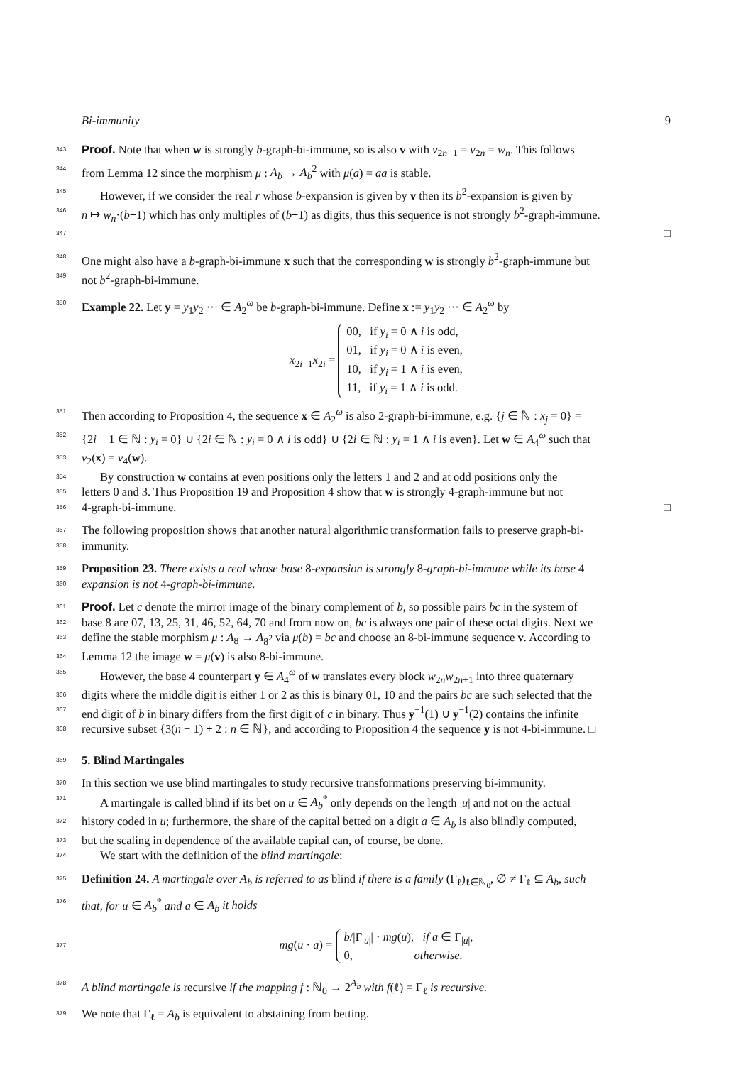Bi-immunity 9
343
Proof. Note that when w is strongly b-graph-bi-immune, so is also v with v<sub>2n−1</sub> = v<sub>2n</sub> = w<sub>n</sub>. This follows
344
from Lemma 12 since the morphism μ : A<sub>b</sub> → A<sub>b</sub><sup>2</sup> with μ(a) = aa is stable.
345
However, if we consider the real r whose b-expansion is given by v then its b<sup>2</sup>-expansion is given by
346
n ↦ w<sub>n</sub>·(b+1) which has only multiples of (b+1) as digits, thus this sequence is not strongly b<sup>2</sup>-graph-immune.
347
□
348
One might also have a b-graph-bi-immune x such that the corresponding w is strongly b<sup>2</sup>-graph-immune but
349
not b<sup>2</sup>-graph-bi-immune.
350
Example 22. Let y = y<sub>1</sub>y<sub>2</sub> ··· ∈ A<sub>2</sub><sup>ω</sup> be b-graph-bi-immune. Define x := y<sub>1</sub>y<sub>2</sub> ··· ∈ A<sub>2</sub><sup>ω</sup> by
x<sub>2i−1</sub>x<sub>2i</sub> =
00, if y<sub>i</sub> = 0 ∧ i is odd,
01, if y<sub>i</sub> = 0 ∧ i is even,
10, if y<sub>i</sub> = 1 ∧ i is even,
11, if y<sub>i</sub> = 1 ∧ i is odd.
351
Then according to Proposition 4, the sequence x ∈ A<sub>2</sub><sup>ω</sup> is also 2-graph-bi-immune, e.g. {j ∈ ℕ : x<sub>j</sub> = 0} =
352
{2i − 1 ∈ ℕ : y<sub>i</sub> = 0} ∪ {2i ∈ ℕ : y<sub>i</sub> = 0 ∧ i is odd} ∪ {2i ∈ ℕ : y<sub>i</sub> = 1 ∧ i is even}. Let w ∈ A<sub>4</sub><sup>ω</sup> such that
353
v<sub>2</sub>(x) = v<sub>4</sub>(w).
354
By construction w contains at even positions only the letters 1 and 2 and at odd positions only the
355
letters 0 and 3. Thus Proposition 19 and Proposition 4 show that w is strongly 4-graph-immune but not
356
4-graph-bi-immune. □
357
The following proposition shows that another natural algorithmic transformation fails to preserve graph-bi-
358
immunity.
359
Proposition 23. There exists a real whose base 8-expansion is strongly 8-graph-bi-immune while its base 4
360
expansion is not 4-graph-bi-immune.
361
Proof. Let c denote the mirror image of the binary complement of b, so possible pairs bc in the system of
362
base 8 are 07, 13, 25, 31, 46, 52, 64, 70 and from now on, bc is always one pair of these octal digits. Next we
363
define the stable morphism μ : A<sub>8</sub> → A<sub>8<sup>2</sup></sub> via μ(b) = bc and choose an 8-bi-immune sequence v. According to
364
Lemma 12 the image w = μ(v) is also 8-bi-immune.
365
However, the base 4 counterpart y ∈ A<sub>4</sub><sup>ω</sup> of w translates every block w<sub>2n</sub>w<sub>2n+1</sub> into three quaternary
366
digits where the middle digit is either 1 or 2 as this is binary 01, 10 and the pairs bc are such selected that the
367
end digit of b in binary differs from the first digit of c in binary. Thus y<sup>−1</sup>(1) ∪ y<sup>−1</sup>(2) contains the infinite
368
recursive subset {3(n − 1) + 2 : n ∈ ℕ}, and according to Proposition 4 the sequence y is not 4-bi-immune. □
369
5. Blind Martingales
370
In this section we use blind martingales to study recursive transformations preserving bi-immunity.
371
A martingale is called blind if its bet on u ∈ A<sub>b</sub><sup>*</sup> only depends on the length |u| and not on the actual
372
history coded in u; furthermore, the share of the capital betted on a digit a ∈ A<sub>b</sub> is also blindly computed,
373
but the scaling in dependence of the available capital can, of course, be done.
374
We start with the definition of the blind martingale:
375
Definition 24. A martingale over A<sub>b</sub> is referred to as blind if there is a family (Γ<sub>ℓ</sub>)<sub>ℓ∈ℕ<sub>0</sub></sub>, ∅ ≠ Γ<sub>ℓ</sub> ⊆ A<sub>b</sub>, such
376
that, for u ∈ A<sub>b</sub><sup>*</sup> and a ∈ A<sub>b</sub> it holds
377
mg(u · a) =
b/|Γ<sub>|u|</sub>| · mg(u), if a ∈ Γ<sub>|u|</sub>,
0, otherwise.
378
A blind martingale is recursive if the mapping f : ℕ<sub>0</sub> → 2<sup>A<sub>b</sub></sup> with f(ℓ) = Γ<sub>ℓ</sub> is recursive.
379
We note that Γ<sub>ℓ</sub> = A<sub>b</sub> is equivalent to abstaining from betting.